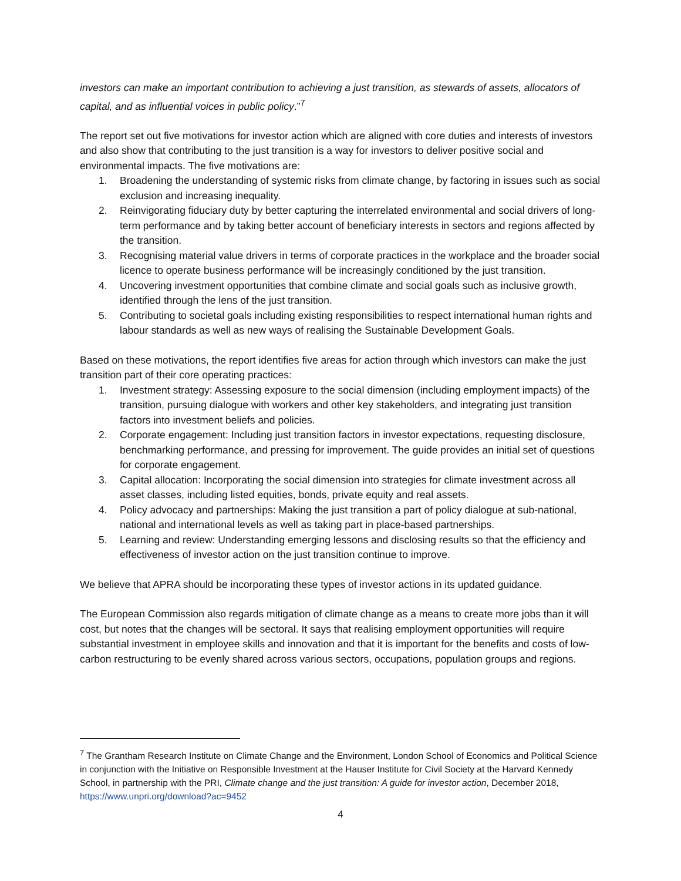investors can make an important contribution to achieving a just transition, as stewards of assets, allocators of capital, and as influential voices in public policy.”<sup>7</sup>
The report set out five motivations for investor action which are aligned with core duties and interests of investors and also show that contributing to the just transition is a way for investors to deliver positive social and environmental impacts. The five motivations are:
1. Broadening the understanding of systemic risks from climate change, by factoring in issues such as social exclusion and increasing inequality.
2. Reinvigorating fiduciary duty by better capturing the interrelated environmental and social drivers of long-term performance and by taking better account of beneficiary interests in sectors and regions affected by the transition.
3. Recognising material value drivers in terms of corporate practices in the workplace and the broader social licence to operate business performance will be increasingly conditioned by the just transition.
4. Uncovering investment opportunities that combine climate and social goals such as inclusive growth, identified through the lens of the just transition.
5. Contributing to societal goals including existing responsibilities to respect international human rights and labour standards as well as new ways of realising the Sustainable Development Goals.
Based on these motivations, the report identifies five areas for action through which investors can make the just transition part of their core operating practices:
1. Investment strategy: Assessing exposure to the social dimension (including employment impacts) of the transition, pursuing dialogue with workers and other key stakeholders, and integrating just transition factors into investment beliefs and policies.
2. Corporate engagement: Including just transition factors in investor expectations, requesting disclosure, benchmarking performance, and pressing for improvement. The guide provides an initial set of questions for corporate engagement.
3. Capital allocation: Incorporating the social dimension into strategies for climate investment across all asset classes, including listed equities, bonds, private equity and real assets.
4. Policy advocacy and partnerships: Making the just transition a part of policy dialogue at sub-national, national and international levels as well as taking part in place-based partnerships.
5. Learning and review: Understanding emerging lessons and disclosing results so that the efficiency and effectiveness of investor action on the just transition continue to improve.
We believe that APRA should be incorporating these types of investor actions in its updated guidance.
The European Commission also regards mitigation of climate change as a means to create more jobs than it will cost, but notes that the changes will be sectoral. It says that realising employment opportunities will require substantial investment in employee skills and innovation and that it is important for the benefits and costs of low-carbon restructuring to be evenly shared across various sectors, occupations, population groups and regions.
<sup>7</sup> The Grantham Research Institute on Climate Change and the Environment, London School of Economics and Political Science in conjunction with the Initiative on Responsible Investment at the Hauser Institute for Civil Society at the Harvard Kennedy School, in partnership with the PRI, Climate change and the just transition: A guide for investor action, December 2018, https://www.unpri.org/download?ac=9452
4